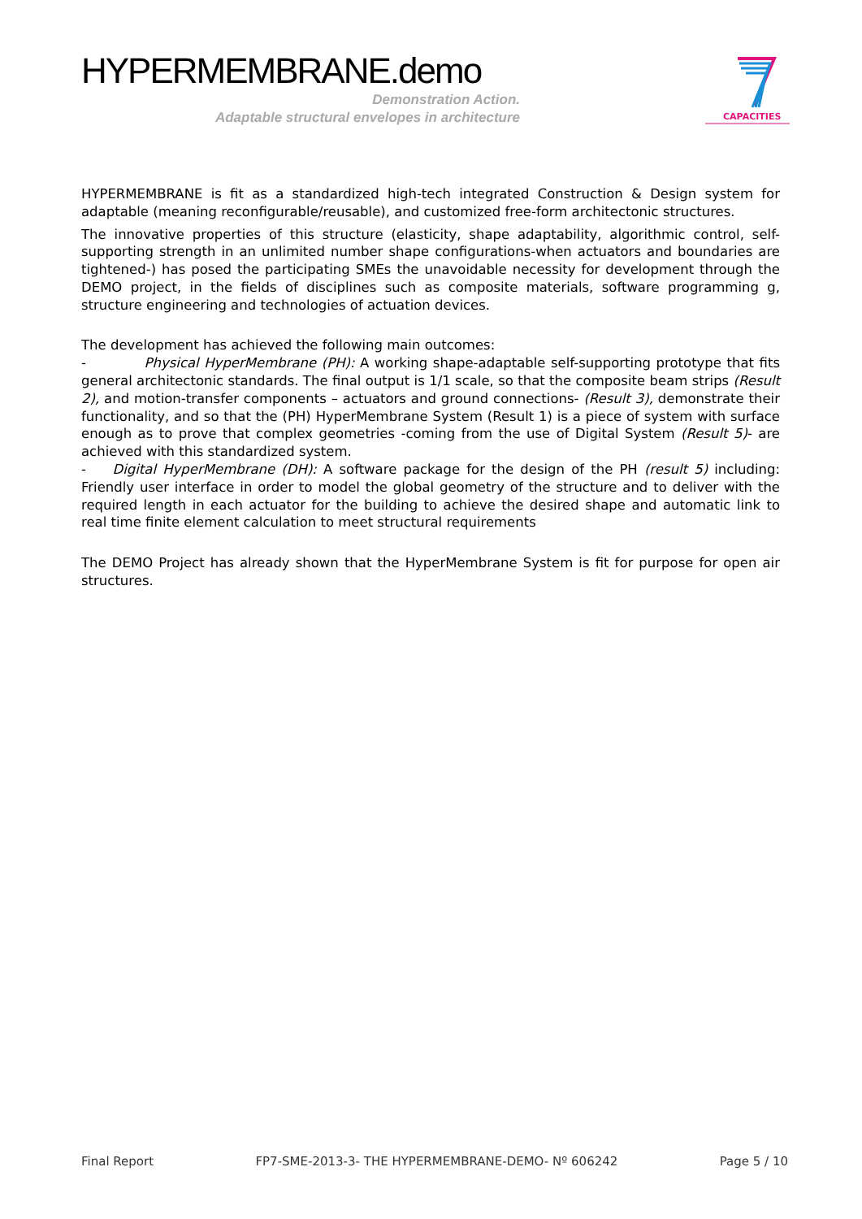HYPERMEMBRANE.demo
Demonstration Action.
Adaptable structural envelopes in architecture
CAPACITIES
HYPERMEMBRANE is fit as a standardized high-tech integrated Construction & Design system for adaptable (meaning reconfigurable/reusable), and customized free-form architectonic structures.
The innovative properties of this structure (elasticity, shape adaptability, algorithmic control, self-supporting strength in an unlimited number shape configurations-when actuators and boundaries are tightened-) has posed the participating SMEs the unavoidable necessity for development through the DEMO project, in the fields of disciplines such as composite materials, software programming g, structure engineering and technologies of actuation devices.
The development has achieved the following main outcomes:
- Physical HyperMembrane (PH): A working shape-adaptable self-supporting prototype that fits general architectonic standards. The final output is 1/1 scale, so that the composite beam strips (Result 2), and motion-transfer components – actuators and ground connections- (Result 3), demonstrate their functionality, and so that the (PH) HyperMembrane System (Result 1) is a piece of system with surface enough as to prove that complex geometries -coming from the use of Digital System (Result 5)- are achieved with this standardized system.
- Digital HyperMembrane (DH): A software package for the design of the PH (result 5) including: Friendly user interface in order to model the global geometry of the structure and to deliver with the required length in each actuator for the building to achieve the desired shape and automatic link to real time finite element calculation to meet structural requirements
The DEMO Project has already shown that the HyperMembrane System is fit for purpose for open air structures.
Final Report FP7-SME-2013-3- THE HYPERMEMBRANE-DEMO- Nº 606242 Page 5 / 10